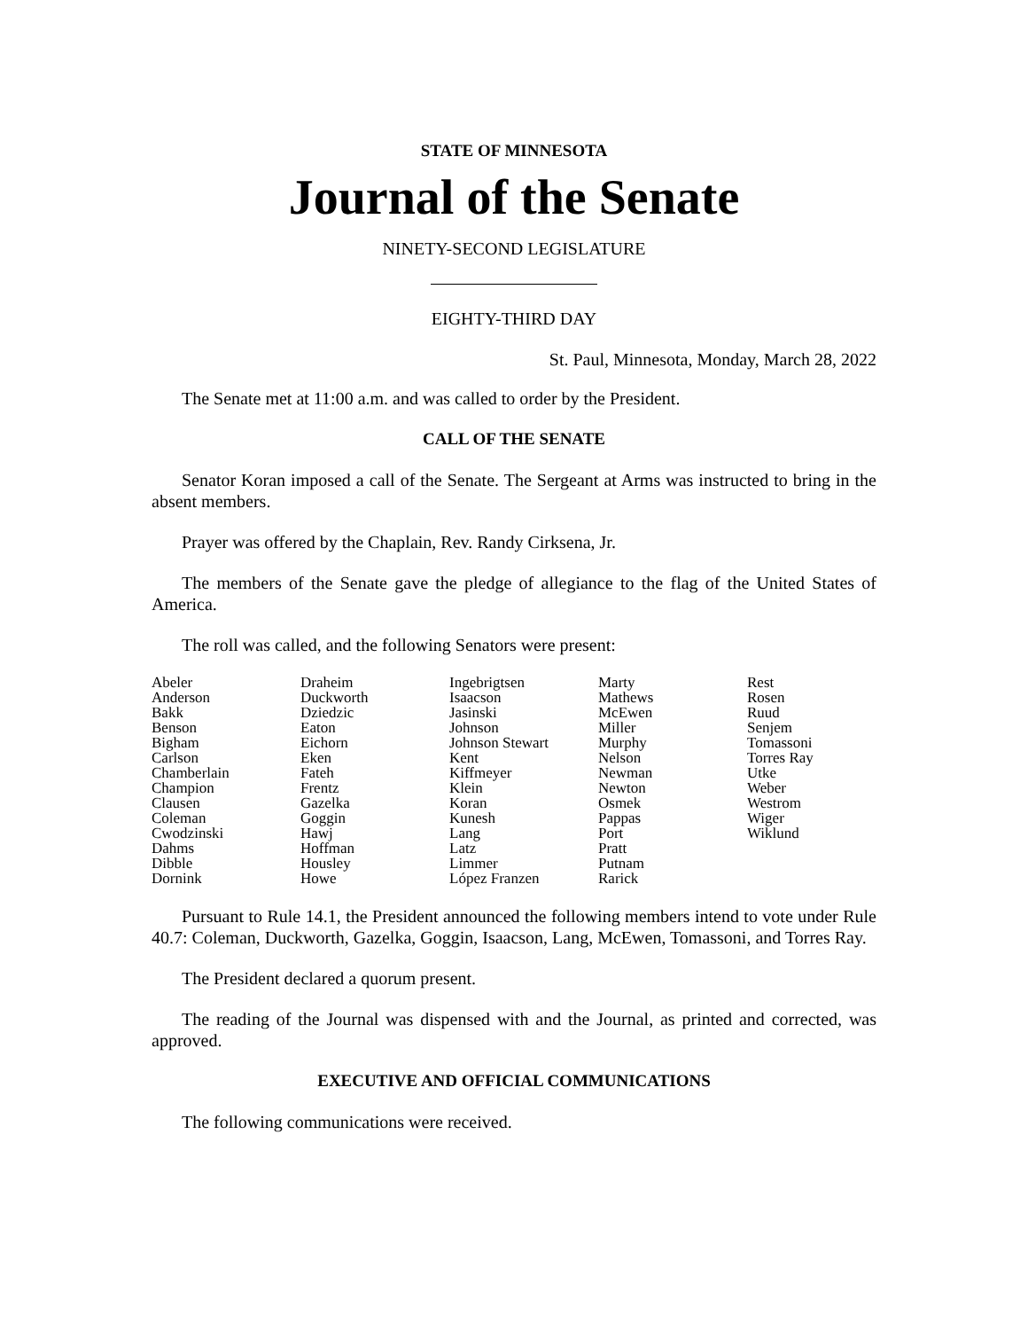STATE OF MINNESOTA
Journal of the Senate
NINETY-SECOND LEGISLATURE
EIGHTY-THIRD DAY
St. Paul, Minnesota, Monday, March 28, 2022
The Senate met at 11:00 a.m. and was called to order by the President.
CALL OF THE SENATE
Senator Koran imposed a call of the Senate. The Sergeant at Arms was instructed to bring in the absent members.
Prayer was offered by the Chaplain, Rev. Randy Cirksena, Jr.
The members of the Senate gave the pledge of allegiance to the flag of the United States of America.
The roll was called, and the following Senators were present:
| Abeler Anderson Bakk Benson Bigham Carlson Chamberlain Champion Clausen Coleman Cwodzinski Dahms Dibble Dornink | Draheim Duckworth Dziedzic Eaton Eichorn Eken Fateh Frentz Gazelka Goggin Hawj Hoffman Housley Howe | Ingebrigtsen Isaacson Jasinski Johnson Johnson Stewart Kent Kiffmeyer Klein Koran Kunesh Lang Latz Limmer López Franzen | Marty Mathews McEwen Miller Murphy Nelson Newman Newton Osmek Pappas Port Pratt Putnam Rarick | Rest Rosen Ruud Senjem Tomassoni Torres Ray Utke Weber Westrom Wiger Wiklund |
Pursuant to Rule 14.1, the President announced the following members intend to vote under Rule 40.7: Coleman, Duckworth, Gazelka, Goggin, Isaacson, Lang, McEwen, Tomassoni, and Torres Ray.
The President declared a quorum present.
The reading of the Journal was dispensed with and the Journal, as printed and corrected, was approved.
EXECUTIVE AND OFFICIAL COMMUNICATIONS
The following communications were received.